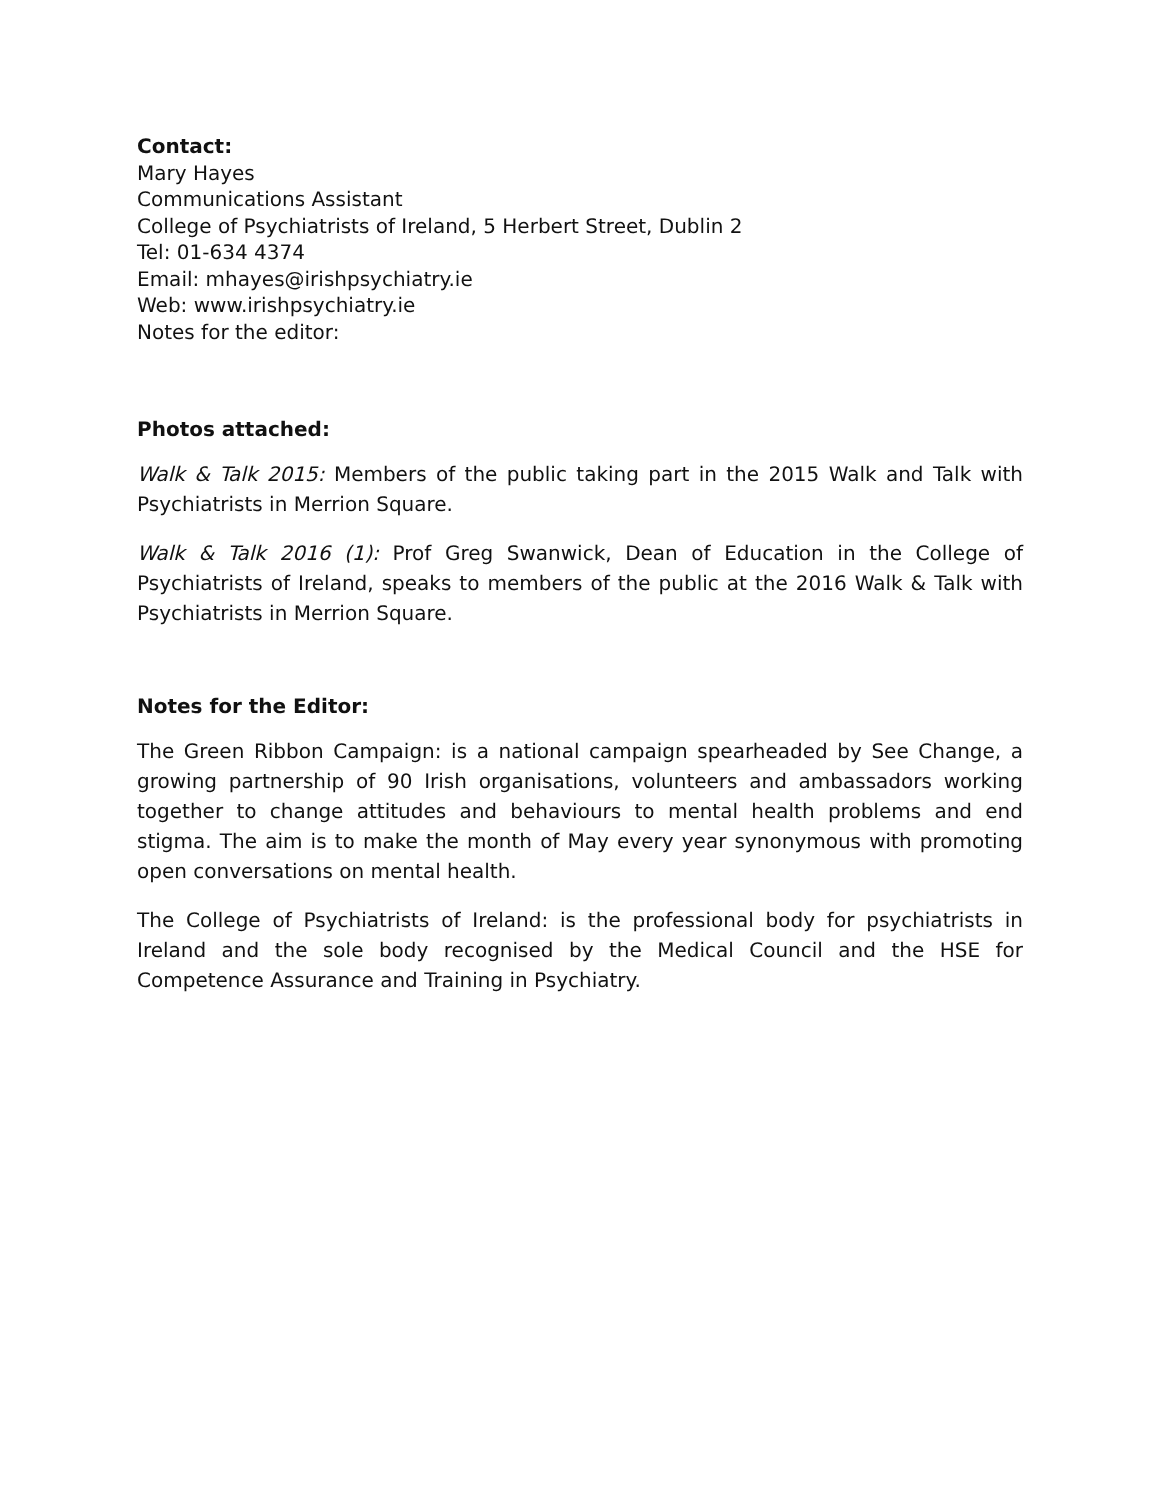Contact:
Mary Hayes
Communications Assistant
College of Psychiatrists of Ireland, 5 Herbert Street, Dublin 2
Tel: 01-634 4374
Email: mhayes@irishpsychiatry.ie
Web: www.irishpsychiatry.ie
Notes for the editor:
Photos attached:
Walk & Talk 2015: Members of the public taking part in the 2015 Walk and Talk with Psychiatrists in Merrion Square.
Walk & Talk 2016 (1): Prof Greg Swanwick, Dean of Education in the College of Psychiatrists of Ireland, speaks to members of the public at the 2016 Walk & Talk with Psychiatrists in Merrion Square.
Notes for the Editor:
The Green Ribbon Campaign: is a national campaign spearheaded by See Change, a growing partnership of 90 Irish organisations, volunteers and ambassadors working together to change attitudes and behaviours to mental health problems and end stigma. The aim is to make the month of May every year synonymous with promoting open conversations on mental health.
The College of Psychiatrists of Ireland: is the professional body for psychiatrists in Ireland and the sole body recognised by the Medical Council and the HSE for Competence Assurance and Training in Psychiatry.